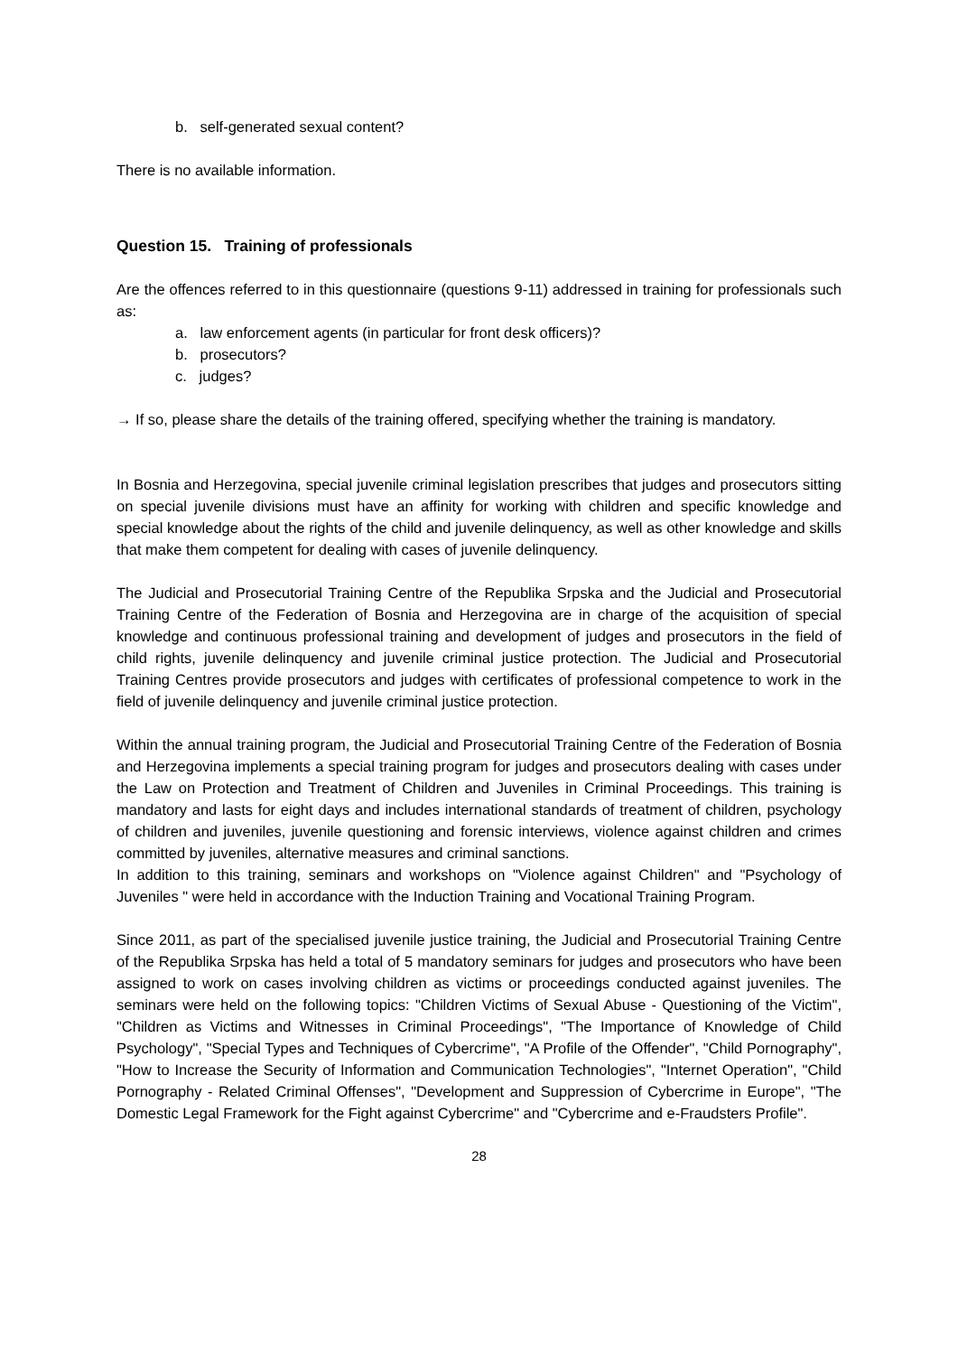b. self-generated sexual content?
There is no available information.
Question 15. Training of professionals
Are the offences referred to in this questionnaire (questions 9-11) addressed in training for professionals such as:
a. law enforcement agents (in particular for front desk officers)?
b. prosecutors?
c. judges?
→ If so, please share the details of the training offered, specifying whether the training is mandatory.
In Bosnia and Herzegovina, special juvenile criminal legislation prescribes that judges and prosecutors sitting on special juvenile divisions must have an affinity for working with children and specific knowledge and special knowledge about the rights of the child and juvenile delinquency, as well as other knowledge and skills that make them competent for dealing with cases of juvenile delinquency.
The Judicial and Prosecutorial Training Centre of the Republika Srpska and the Judicial and Prosecutorial Training Centre of the Federation of Bosnia and Herzegovina are in charge of the acquisition of special knowledge and continuous professional training and development of judges and prosecutors in the field of child rights, juvenile delinquency and juvenile criminal justice protection. The Judicial and Prosecutorial Training Centres provide prosecutors and judges with certificates of professional competence to work in the field of juvenile delinquency and juvenile criminal justice protection.
Within the annual training program, the Judicial and Prosecutorial Training Centre of the Federation of Bosnia and Herzegovina implements a special training program for judges and prosecutors dealing with cases under the Law on Protection and Treatment of Children and Juveniles in Criminal Proceedings. This training is mandatory and lasts for eight days and includes international standards of treatment of children, psychology of children and juveniles, juvenile questioning and forensic interviews, violence against children and crimes committed by juveniles, alternative measures and criminal sanctions.
In addition to this training, seminars and workshops on "Violence against Children" and "Psychology of Juveniles " were held in accordance with the Induction Training and Vocational Training Program.
Since 2011, as part of the specialised juvenile justice training, the Judicial and Prosecutorial Training Centre of the Republika Srpska has held a total of 5 mandatory seminars for judges and prosecutors who have been assigned to work on cases involving children as victims or proceedings conducted against juveniles. The seminars were held on the following topics: "Children Victims of Sexual Abuse - Questioning of the Victim", "Children as Victims and Witnesses in Criminal Proceedings", "The Importance of Knowledge of Child Psychology", "Special Types and Techniques of Cybercrime", "A Profile of the Offender", "Child Pornography", "How to Increase the Security of Information and Communication Technologies", "Internet Operation", "Child Pornography - Related Criminal Offenses", "Development and Suppression of Cybercrime in Europe", "The Domestic Legal Framework for the Fight against Cybercrime" and "Cybercrime and e-Fraudsters Profile".
28